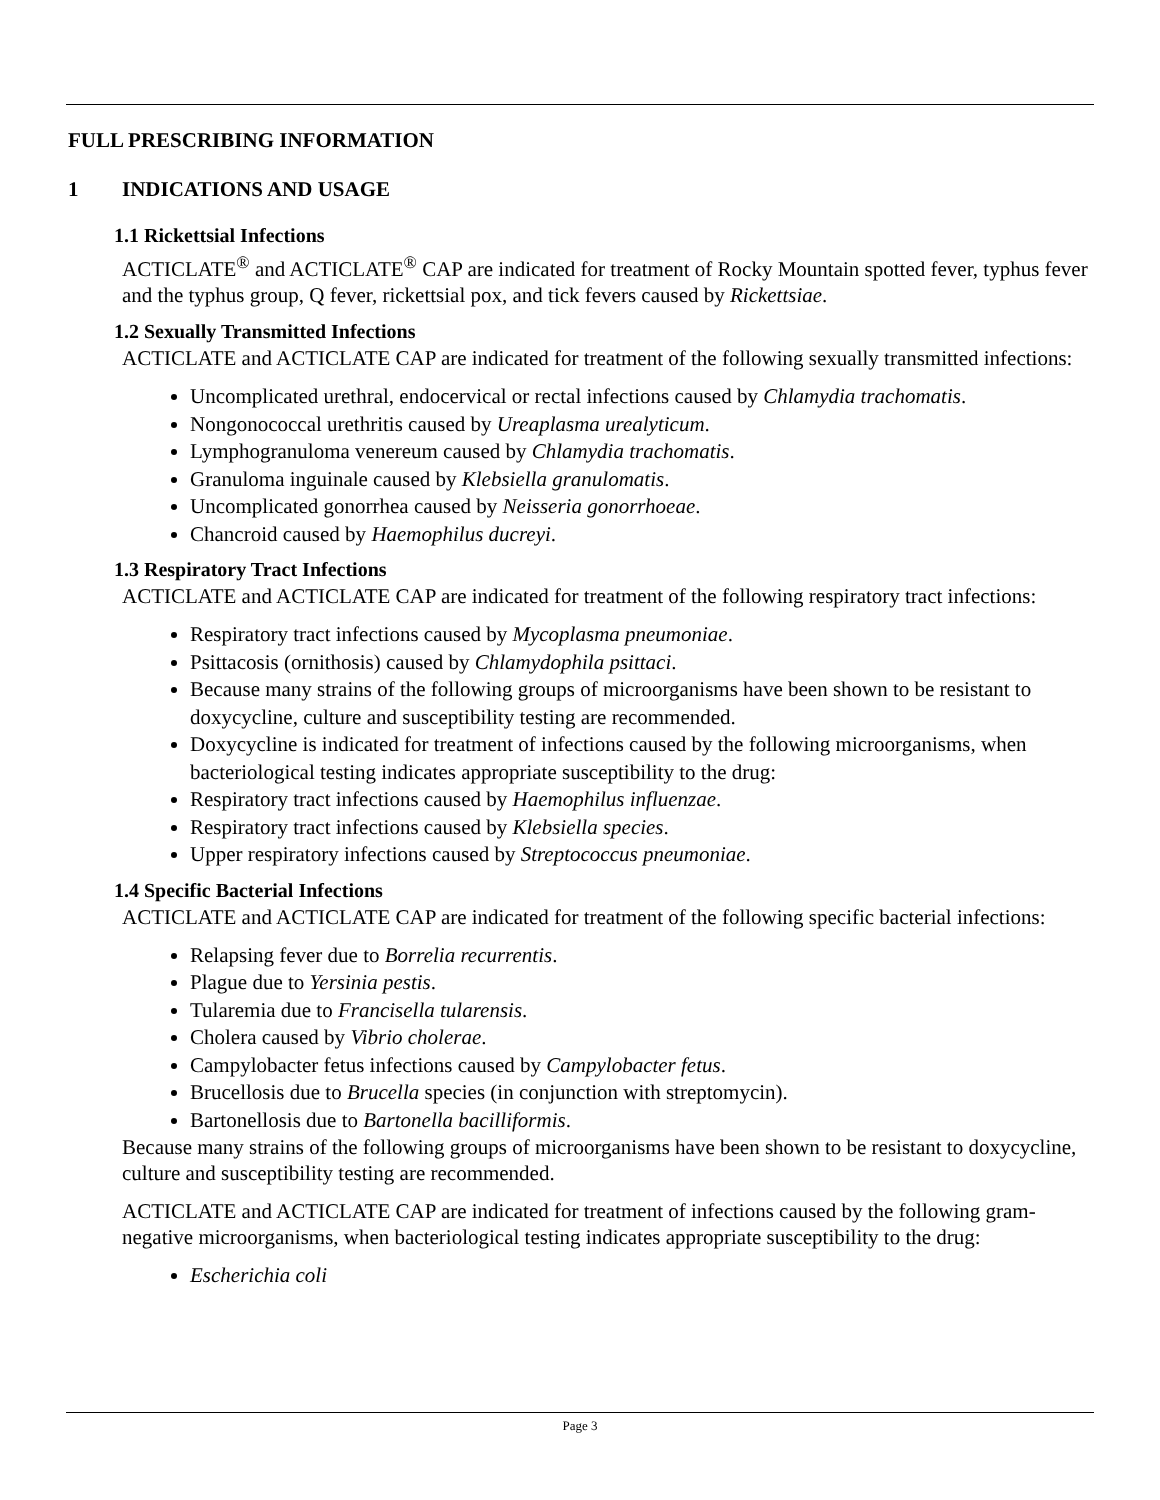FULL PRESCRIBING INFORMATION
1 INDICATIONS AND USAGE
1.1 Rickettsial Infections
ACTICLATE<sup>®</sup> and ACTICLATE<sup>®</sup> CAP are indicated for treatment of Rocky Mountain spotted fever, typhus fever and the typhus group, Q fever, rickettsial pox, and tick fevers caused by Rickettsiae.
1.2 Sexually Transmitted Infections
ACTICLATE and ACTICLATE CAP are indicated for treatment of the following sexually transmitted infections:
Uncomplicated urethral, endocervical or rectal infections caused by Chlamydia trachomatis.
Nongonococcal urethritis caused by Ureaplasma urealyticum.
Lymphogranuloma venereum caused by Chlamydia trachomatis.
Granuloma inguinale caused by Klebsiella granulomatis.
Uncomplicated gonorrhea caused by Neisseria gonorrhoeae.
Chancroid caused by Haemophilus ducreyi.
1.3 Respiratory Tract Infections
ACTICLATE and ACTICLATE CAP are indicated for treatment of the following respiratory tract infections:
Respiratory tract infections caused by Mycoplasma pneumoniae.
Psittacosis (ornithosis) caused by Chlamydophila psittaci.
Because many strains of the following groups of microorganisms have been shown to be resistant to doxycycline, culture and susceptibility testing are recommended.
Doxycycline is indicated for treatment of infections caused by the following microorganisms, when bacteriological testing indicates appropriate susceptibility to the drug:
Respiratory tract infections caused by Haemophilus influenzae.
Respiratory tract infections caused by Klebsiella species.
Upper respiratory infections caused by Streptococcus pneumoniae.
1.4 Specific Bacterial Infections
ACTICLATE and ACTICLATE CAP are indicated for treatment of the following specific bacterial infections:
Relapsing fever due to Borrelia recurrentis.
Plague due to Yersinia pestis.
Tularemia due to Francisella tularensis.
Cholera caused by Vibrio cholerae.
Campylobacter fetus infections caused by Campylobacter fetus.
Brucellosis due to Brucella species (in conjunction with streptomycin).
Bartonellosis due to Bartonella bacilliformis.
Because many strains of the following groups of microorganisms have been shown to be resistant to doxycycline, culture and susceptibility testing are recommended.
ACTICLATE and ACTICLATE CAP are indicated for treatment of infections caused by the following gram-negative microorganisms, when bacteriological testing indicates appropriate susceptibility to the drug:
Escherichia coli
Page 3